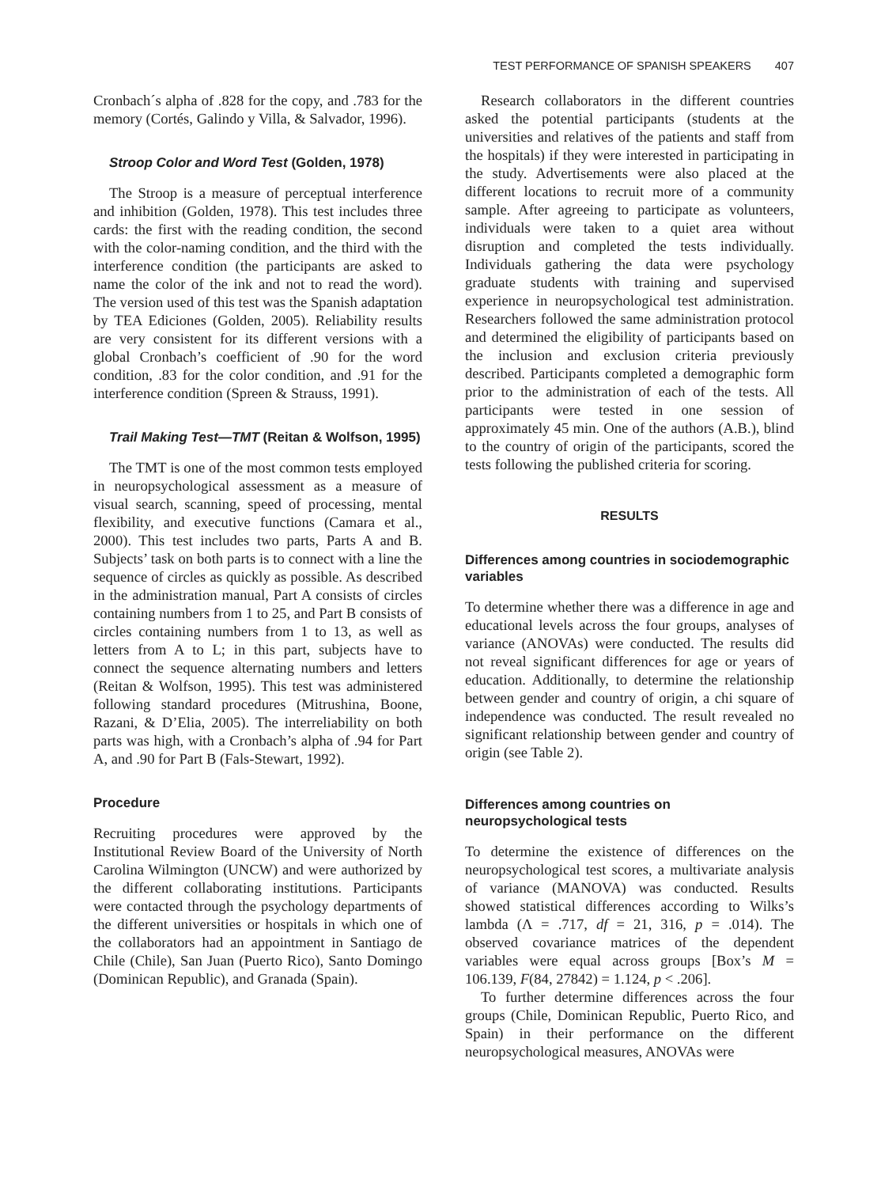TEST PERFORMANCE OF SPANISH SPEAKERS 407
Cronbach´s alpha of .828 for the copy, and .783 for the memory (Cortés, Galindo y Villa, & Salvador, 1996).
Stroop Color and Word Test (Golden, 1978)
The Stroop is a measure of perceptual interference and inhibition (Golden, 1978). This test includes three cards: the first with the reading condition, the second with the color-naming condition, and the third with the interference condition (the participants are asked to name the color of the ink and not to read the word). The version used of this test was the Spanish adaptation by TEA Ediciones (Golden, 2005). Reliability results are very consistent for its different versions with a global Cronbach’s coefficient of .90 for the word condition, .83 for the color condition, and .91 for the interference condition (Spreen & Strauss, 1991).
Trail Making Test—TMT (Reitan & Wolfson, 1995)
The TMT is one of the most common tests employed in neuropsychological assessment as a measure of visual search, scanning, speed of processing, mental flexibility, and executive functions (Camara et al., 2000). This test includes two parts, Parts A and B. Subjects’ task on both parts is to connect with a line the sequence of circles as quickly as possible. As described in the administration manual, Part A consists of circles containing numbers from 1 to 25, and Part B consists of circles containing numbers from 1 to 13, as well as letters from A to L; in this part, subjects have to connect the sequence alternating numbers and letters (Reitan & Wolfson, 1995). This test was administered following standard procedures (Mitrushina, Boone, Razani, & D’Elia, 2005). The interreliability on both parts was high, with a Cronbach’s alpha of .94 for Part A, and .90 for Part B (Fals-Stewart, 1992).
Procedure
Recruiting procedures were approved by the Institutional Review Board of the University of North Carolina Wilmington (UNCW) and were authorized by the different collaborating institutions. Participants were contacted through the psychology departments of the different universities or hospitals in which one of the collaborators had an appointment in Santiago de Chile (Chile), San Juan (Puerto Rico), Santo Domingo (Dominican Republic), and Granada (Spain).
Research collaborators in the different countries asked the potential participants (students at the universities and relatives of the patients and staff from the hospitals) if they were interested in participating in the study. Advertisements were also placed at the different locations to recruit more of a community sample. After agreeing to participate as volunteers, individuals were taken to a quiet area without disruption and completed the tests individually. Individuals gathering the data were psychology graduate students with training and supervised experience in neuropsychological test administration. Researchers followed the same administration protocol and determined the eligibility of participants based on the inclusion and exclusion criteria previously described. Participants completed a demographic form prior to the administration of each of the tests. All participants were tested in one session of approximately 45 min. One of the authors (A.B.), blind to the country of origin of the participants, scored the tests following the published criteria for scoring.
RESULTS
Differences among countries in sociodemographic variables
To determine whether there was a difference in age and educational levels across the four groups, analyses of variance (ANOVAs) were conducted. The results did not reveal significant differences for age or years of education. Additionally, to determine the relationship between gender and country of origin, a chi square of independence was conducted. The result revealed no significant relationship between gender and country of origin (see Table 2).
Differences among countries on neuropsychological tests
To determine the existence of differences on the neuropsychological test scores, a multivariate analysis of variance (MANOVA) was conducted. Results showed statistical differences according to Wilks’s lambda (Λ = .717, df = 21, 316, p = .014). The observed covariance matrices of the dependent variables were equal across groups [Box’s M = 106.139, F(84, 27842) = 1.124, p < .206].
To further determine differences across the four groups (Chile, Dominican Republic, Puerto Rico, and Spain) in their performance on the different neuropsychological measures, ANOVAs were